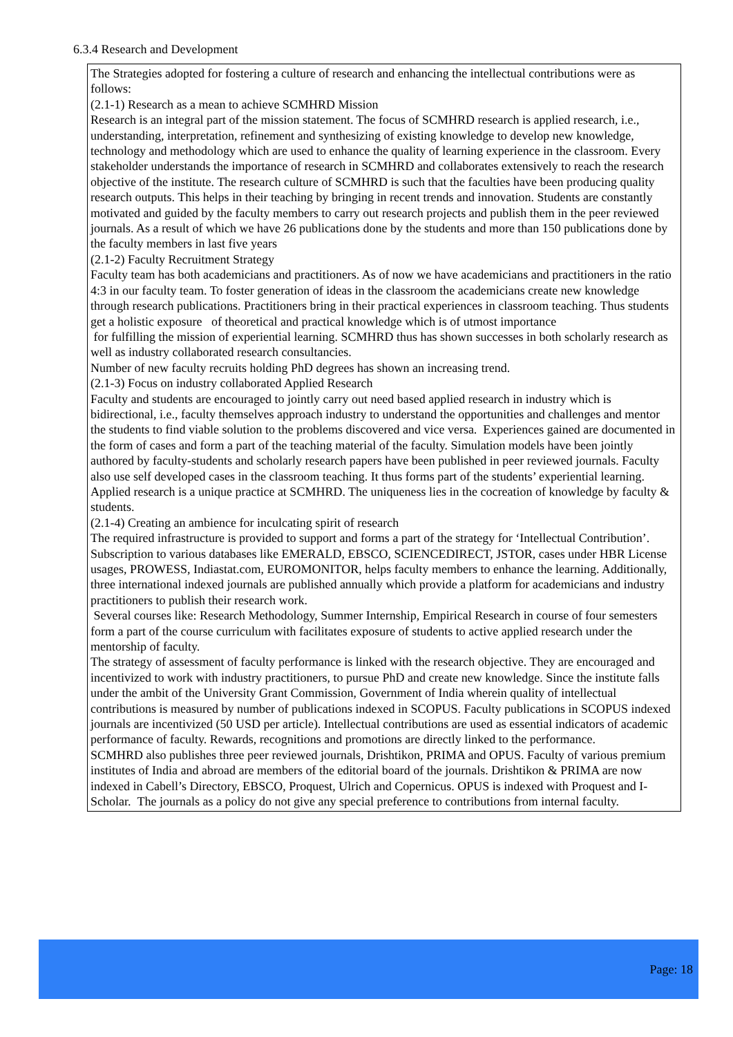6.3.4 Research and Development
The Strategies adopted for fostering a culture of research and enhancing the intellectual contributions were as follows:
(2.1-1) Research as a mean to achieve SCMHRD Mission
Research is an integral part of the mission statement. The focus of SCMHRD research is applied research, i.e., understanding, interpretation, refinement and synthesizing of existing knowledge to develop new knowledge, technology and methodology which are used to enhance the quality of learning experience in the classroom. Every stakeholder understands the importance of research in SCMHRD and collaborates extensively to reach the research objective of the institute. The research culture of SCMHRD is such that the faculties have been producing quality research outputs. This helps in their teaching by bringing in recent trends and innovation. Students are constantly motivated and guided by the faculty members to carry out research projects and publish them in the peer reviewed journals. As a result of which we have 26 publications done by the students and more than 150 publications done by the faculty members in last five years
(2.1-2) Faculty Recruitment Strategy
Faculty team has both academicians and practitioners. As of now we have academicians and practitioners in the ratio 4:3 in our faculty team. To foster generation of ideas in the classroom the academicians create new knowledge through research publications. Practitioners bring in their practical experiences in classroom teaching. Thus students get a holistic exposure of theoretical and practical knowledge which is of utmost importance
for fulfilling the mission of experiential learning. SCMHRD thus has shown successes in both scholarly research as well as industry collaborated research consultancies.
Number of new faculty recruits holding PhD degrees has shown an increasing trend.
(2.1-3) Focus on industry collaborated Applied Research
Faculty and students are encouraged to jointly carry out need based applied research in industry which is bidirectional, i.e., faculty themselves approach industry to understand the opportunities and challenges and mentor the students to find viable solution to the problems discovered and vice versa. Experiences gained are documented in the form of cases and form a part of the teaching material of the faculty. Simulation models have been jointly authored by faculty-students and scholarly research papers have been published in peer reviewed journals. Faculty also use self developed cases in the classroom teaching. It thus forms part of the students’ experiential learning. Applied research is a unique practice at SCMHRD. The uniqueness lies in the cocreation of knowledge by faculty & students.
(2.1-4) Creating an ambience for inculcating spirit of research
The required infrastructure is provided to support and forms a part of the strategy for ‘Intellectual Contribution’. Subscription to various databases like EMERALD, EBSCO, SCIENCEDIRECT, JSTOR, cases under HBR License usages, PROWESS, Indiastat.com, EUROMONITOR, helps faculty members to enhance the learning. Additionally, three international indexed journals are published annually which provide a platform for academicians and industry practitioners to publish their research work.
Several courses like: Research Methodology, Summer Internship, Empirical Research in course of four semesters form a part of the course curriculum with facilitates exposure of students to active applied research under the mentorship of faculty.
The strategy of assessment of faculty performance is linked with the research objective. They are encouraged and incentivized to work with industry practitioners, to pursue PhD and create new knowledge. Since the institute falls under the ambit of the University Grant Commission, Government of India wherein quality of intellectual contributions is measured by number of publications indexed in SCOPUS. Faculty publications in SCOPUS indexed journals are incentivized (50 USD per article). Intellectual contributions are used as essential indicators of academic performance of faculty. Rewards, recognitions and promotions are directly linked to the performance.
SCMHRD also publishes three peer reviewed journals, Drishtikon, PRIMA and OPUS. Faculty of various premium institutes of India and abroad are members of the editorial board of the journals. Drishtikon & PRIMA are now indexed in Cabell’s Directory, EBSCO, Proquest, Ulrich and Copernicus. OPUS is indexed with Proquest and I-Scholar. The journals as a policy do not give any special preference to contributions from internal faculty.
Page: 18